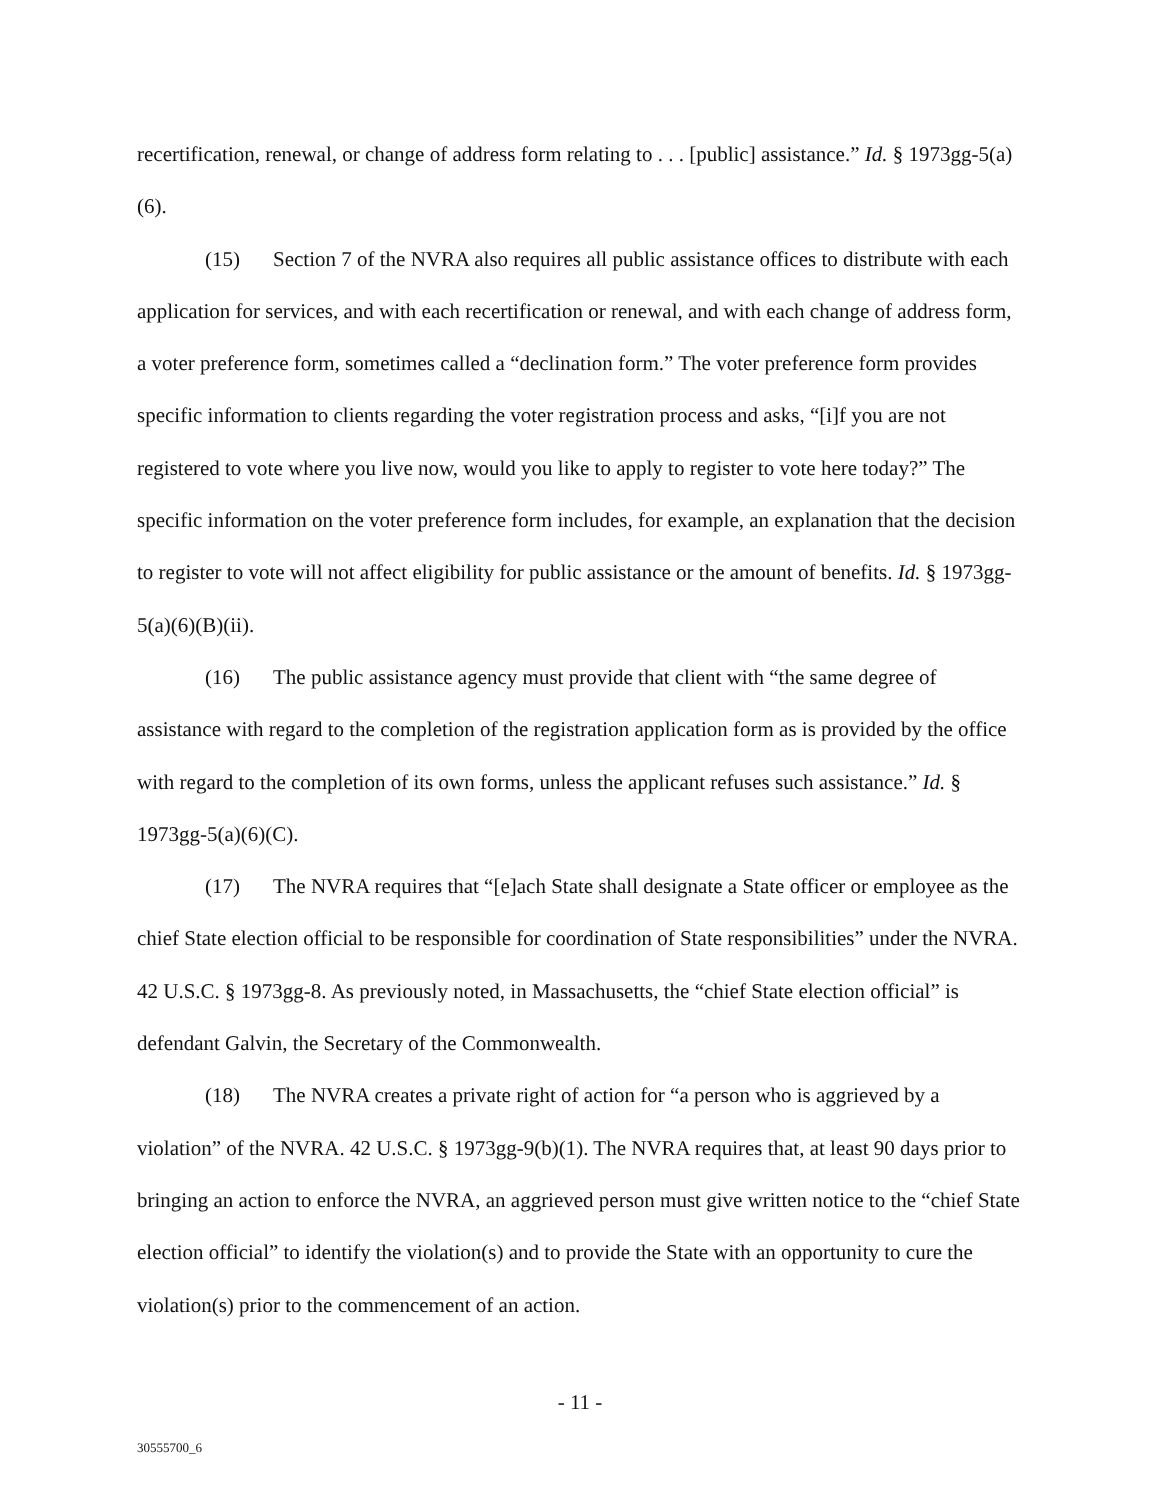recertification, renewal, or change of address form relating to . . . [public] assistance.” Id. § 1973gg-5(a)(6).
(15) Section 7 of the NVRA also requires all public assistance offices to distribute with each application for services, and with each recertification or renewal, and with each change of address form, a voter preference form, sometimes called a “declination form.” The voter preference form provides specific information to clients regarding the voter registration process and asks, “[i]f you are not registered to vote where you live now, would you like to apply to register to vote here today?” The specific information on the voter preference form includes, for example, an explanation that the decision to register to vote will not affect eligibility for public assistance or the amount of benefits. Id. § 1973gg-5(a)(6)(B)(ii).
(16) The public assistance agency must provide that client with “the same degree of assistance with regard to the completion of the registration application form as is provided by the office with regard to the completion of its own forms, unless the applicant refuses such assistance.” Id. § 1973gg-5(a)(6)(C).
(17) The NVRA requires that “[e]ach State shall designate a State officer or employee as the chief State election official to be responsible for coordination of State responsibilities” under the NVRA. 42 U.S.C. § 1973gg-8. As previously noted, in Massachusetts, the “chief State election official” is defendant Galvin, the Secretary of the Commonwealth.
(18) The NVRA creates a private right of action for “a person who is aggrieved by a violation” of the NVRA. 42 U.S.C. § 1973gg-9(b)(1). The NVRA requires that, at least 90 days prior to bringing an action to enforce the NVRA, an aggrieved person must give written notice to the “chief State election official” to identify the violation(s) and to provide the State with an opportunity to cure the violation(s) prior to the commencement of an action.
- 11 -
30555700_6